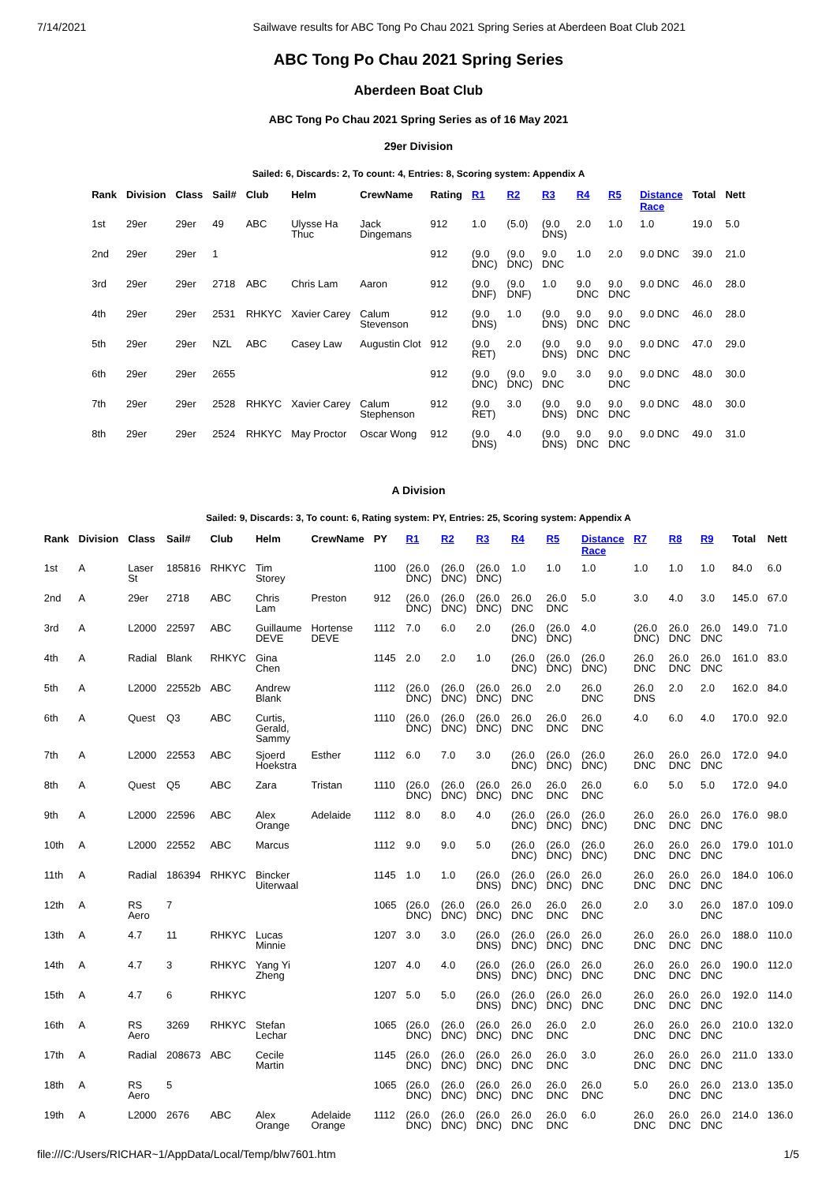7/14/2021 Sailwave results for ABC Tong Po Chau 2021 Spring Series at Aberdeen Boat Club 2021
ABC Tong Po Chau 2021 Spring Series
Aberdeen Boat Club
ABC Tong Po Chau 2021 Spring Series as of 16 May 2021
29er Division
Sailed: 6, Discards: 2, To count: 4, Entries: 8, Scoring system: Appendix A
| Rank | Division | Class | Sail# | Club | Helm | CrewName | Rating | R1 | R2 | R3 | R4 | R5 | Distance Race | Total | Nett |
| --- | --- | --- | --- | --- | --- | --- | --- | --- | --- | --- | --- | --- | --- | --- | --- |
| 1st | 29er | 29er | 49 | ABC | Ulysse Ha Thuc | Jack Dingemans | 912 | 1.0 | (5.0) | (9.0 DNS) | 2.0 | 1.0 | 1.0 | 19.0 | 5.0 |
| 2nd | 29er | 29er | 1 | | | | 912 | (9.0 DNC) | (9.0 DNC) | 9.0 DNC | 1.0 | 2.0 | 9.0 DNC | 39.0 | 21.0 |
| 3rd | 29er | 29er | 2718 | ABC | Chris Lam | Aaron | 912 | (9.0 DNF) | (9.0 DNF) | 1.0 | 9.0 DNC | 9.0 DNC | 9.0 DNC | 46.0 | 28.0 |
| 4th | 29er | 29er | 2531 | RHKYC | Xavier Carey | Calum Stevenson | 912 | (9.0 DNS) | 1.0 | (9.0 DNS) | 9.0 DNC | 9.0 DNC | 9.0 DNC | 46.0 | 28.0 |
| 5th | 29er | 29er | NZL | ABC | Casey Law | Augustin Clot | 912 | (9.0 RET) | 2.0 | (9.0 DNS) | 9.0 DNC | 9.0 DNC | 9.0 DNC | 47.0 | 29.0 |
| 6th | 29er | 29er | 2655 | | | | 912 | (9.0 DNC) | (9.0 DNC) | 9.0 DNC | 3.0 | 9.0 DNC | 9.0 DNC | 48.0 | 30.0 |
| 7th | 29er | 29er | 2528 | RHKYC | Xavier Carey | Calum Stephenson | 912 | (9.0 RET) | 3.0 | (9.0 DNS) | 9.0 DNC | 9.0 DNC | 9.0 DNC | 48.0 | 30.0 |
| 8th | 29er | 29er | 2524 | RHKYC | May Proctor | Oscar Wong | 912 | (9.0 DNS) | 4.0 | (9.0 DNS) | 9.0 DNC | 9.0 DNC | 9.0 DNC | 49.0 | 31.0 |
A Division
Sailed: 9, Discards: 3, To count: 6, Rating system: PY, Entries: 25, Scoring system: Appendix A
| Rank | Division | Class | Sail# | Club | Helm | CrewName | PY | R1 | R2 | R3 | R4 | R5 | Distance Race | R7 | R8 | R9 | Total | Nett |
| --- | --- | --- | --- | --- | --- | --- | --- | --- | --- | --- | --- | --- | --- | --- | --- | --- | --- | --- |
| 1st | A | Laser St | 185816 | RHKYC | Tim Storey | | 1100 | (26.0 DNC) | (26.0 DNC) | (26.0 DNC) | 1.0 | 1.0 | 1.0 | 1.0 | 1.0 | 1.0 | 84.0 | 6.0 |
| 2nd | A | 29er | 2718 | ABC | Chris Lam | Preston | 912 | (26.0 DNC) | (26.0 DNC) | (26.0 DNC) | 26.0 DNC | 26.0 DNC | 5.0 | 3.0 | 4.0 | 3.0 | 145.0 | 67.0 |
| 3rd | A | L2000 | 22597 | ABC | Guillaume DEVE | Hortense DEVE | 1112 | 7.0 | 6.0 | 2.0 | (26.0 DNC) | (26.0 DNC) | 4.0 | (26.0 DNC) | 26.0 DNC | 26.0 DNC | 149.0 | 71.0 |
| 4th | A | Radial | Blank | RHKYC | Gina Chen | | 1145 | 2.0 | 2.0 | 1.0 | (26.0 DNC) | (26.0 DNC) | (26.0 DNC) | 26.0 DNC | 26.0 DNC | 26.0 DNC | 161.0 | 83.0 |
| 5th | A | L2000 | 22552b | ABC | Andrew Blank | | 1112 | (26.0 DNC) | (26.0 DNC) | (26.0 DNC) | 26.0 DNC | 2.0 | 26.0 DNC | 26.0 DNS | 2.0 | 2.0 | 162.0 | 84.0 |
| 6th | A | Quest | Q3 | ABC | Curtis, Gerald, Sammy | | 1110 | (26.0 DNC) | (26.0 DNC) | (26.0 DNC) | 26.0 DNC | 26.0 DNC | 26.0 DNC | 4.0 | 6.0 | 4.0 | 170.0 | 92.0 |
| 7th | A | L2000 | 22553 | ABC | Sjoerd Hoekstra | Esther | 1112 | 6.0 | 7.0 | 3.0 | (26.0 DNC) | (26.0 DNC) | (26.0 DNC) | 26.0 DNC | 26.0 DNC | 26.0 DNC | 172.0 | 94.0 |
| 8th | A | Quest | Q5 | ABC | Zara | Tristan | 1110 | (26.0 DNC) | (26.0 DNC) | (26.0 DNC) | 26.0 DNC | 26.0 DNC | 26.0 DNC | 6.0 | 5.0 | 5.0 | 172.0 | 94.0 |
| 9th | A | L2000 | 22596 | ABC | Alex Orange | Adelaide | 1112 | 8.0 | 8.0 | 4.0 | (26.0 DNC) | (26.0 DNC) | (26.0 DNC) | 26.0 DNC | 26.0 DNC | 26.0 DNC | 176.0 | 98.0 |
| 10th | A | L2000 | 22552 | ABC | Marcus | | 1112 | 9.0 | 9.0 | 5.0 | (26.0 DNC) | (26.0 DNC) | (26.0 DNC) | 26.0 DNC | 26.0 DNC | 26.0 DNC | 179.0 | 101.0 |
| 11th | A | Radial | 186394 | RHKYC | Bincker Uiterwaal | | 1145 | 1.0 | 1.0 | (26.0 DNS) | (26.0 DNC) | (26.0 DNC) | 26.0 DNC | 26.0 DNC | 26.0 DNC | 26.0 DNC | 184.0 | 106.0 |
| 12th | A | RS Aero | 7 | | | | 1065 | (26.0 DNC) | (26.0 DNC) | (26.0 DNC) | 26.0 DNC | 26.0 DNC | 26.0 DNC | 2.0 | 3.0 | 26.0 DNC | 187.0 | 109.0 |
| 13th | A | 4.7 | 11 | RHKYC | Lucas Minnie | | 1207 | 3.0 | 3.0 | (26.0 DNS) | (26.0 DNC) | (26.0 DNC) | 26.0 DNC | 26.0 DNC | 26.0 DNC | 26.0 DNC | 188.0 | 110.0 |
| 14th | A | 4.7 | 3 | RHKYC | Yang Yi Zheng | | 1207 | 4.0 | 4.0 | (26.0 DNS) | (26.0 DNC) | (26.0 DNC) | 26.0 DNC | 26.0 DNC | 26.0 DNC | 26.0 DNC | 190.0 | 112.0 |
| 15th | A | 4.7 | 6 | RHKYC | | | 1207 | 5.0 | 5.0 | (26.0 DNS) | (26.0 DNC) | (26.0 DNC) | 26.0 DNC | 26.0 DNC | 26.0 DNC | 26.0 DNC | 192.0 | 114.0 |
| 16th | A | RS Aero | 3269 | RHKYC | Stefan Lechar | | 1065 | (26.0 DNC) | (26.0 DNC) | (26.0 DNC) | 26.0 DNC | 26.0 DNC | 2.0 | 26.0 DNC | 26.0 DNC | 26.0 DNC | 210.0 | 132.0 |
| 17th | A | Radial | 208673 | ABC | Cecile Martin | | 1145 | (26.0 DNC) | (26.0 DNC) | (26.0 DNC) | 26.0 DNC | 26.0 DNC | 3.0 | 26.0 DNC | 26.0 DNC | 26.0 DNC | 211.0 | 133.0 |
| 18th | A | RS Aero | 5 | | | | 1065 | (26.0 DNC) | (26.0 DNC) | (26.0 DNC) | 26.0 DNC | 26.0 DNC | 26.0 DNC | 5.0 | 26.0 DNC | 26.0 DNC | 213.0 | 135.0 |
| 19th | A | L2000 | 2676 | ABC | Alex Orange | Adelaide Orange | 1112 | (26.0 DNC) | (26.0 DNC) | (26.0 DNC) | 26.0 DNC | 26.0 DNC | 6.0 | 26.0 DNC | 26.0 DNC | 26.0 DNC | 214.0 | 136.0 |
file:///C:/Users/RICHAR~1/AppData/Local/Temp/blw7601.htm 1/5